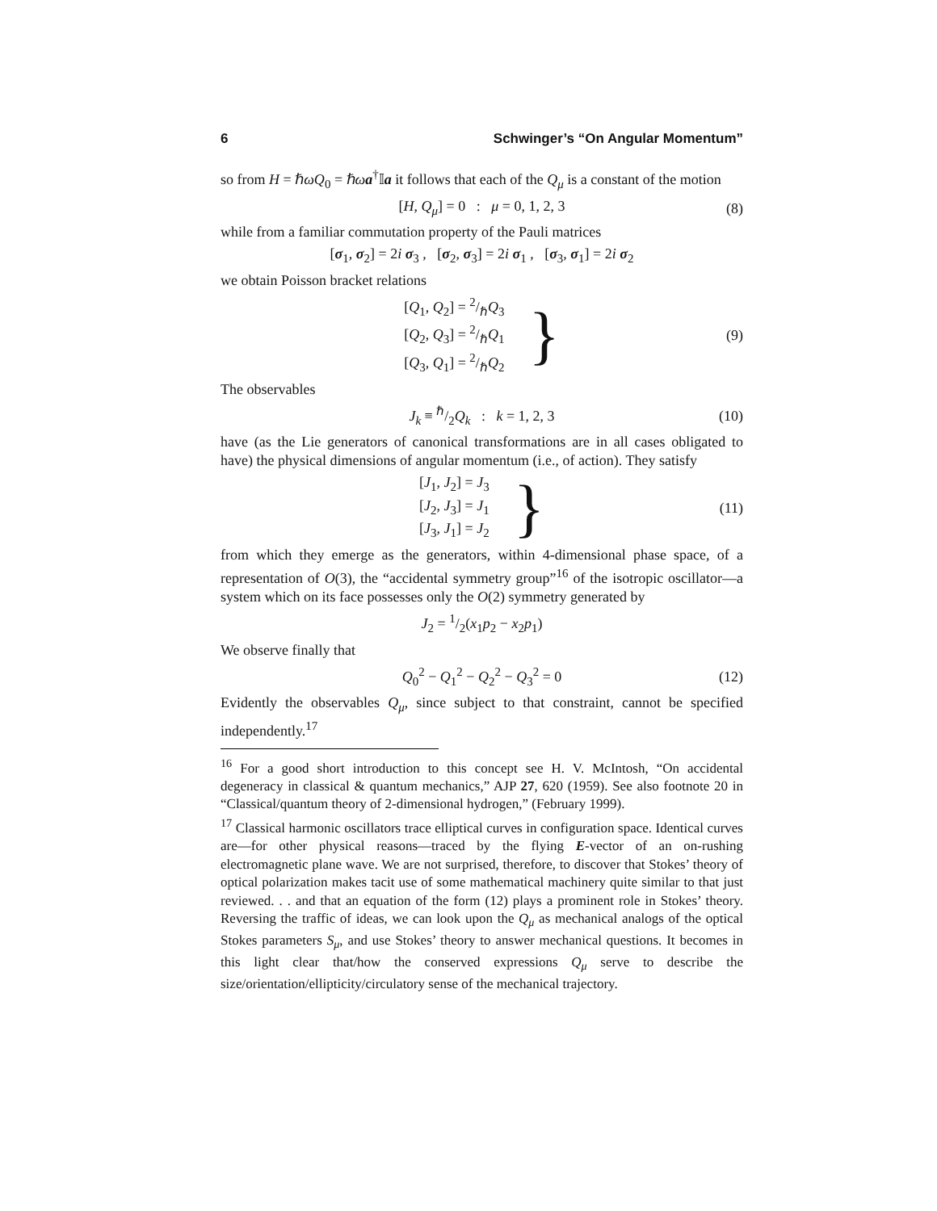6 Schwinger’s “On Angular Momentum”
so from H = ℏωQ<sub>0</sub> = ℏωa<sup>†</sup>𝕀a it follows that each of the Q<sub>μ</sub> is a constant of the motion
[H, Q<sub>μ</sub>] = 0 : μ = 0, 1, 2, 3 (8)
while from a familiar commutation property of the Pauli matrices
[σ<sub>1</sub>, σ<sub>2</sub>] = 2i σ<sub>3</sub> , [σ<sub>2</sub>, σ<sub>3</sub>] = 2i σ<sub>1</sub> , [σ<sub>3</sub>, σ<sub>1</sub>] = 2i σ<sub>2</sub>
we obtain Poisson bracket relations
[Q<sub>1</sub>, Q<sub>2</sub>] = 2/ℏQ<sub>3</sub>
[Q<sub>2</sub>, Q<sub>3</sub>] = 2/ℏQ<sub>1</sub>
[Q<sub>3</sub>, Q<sub>1</sub>] = 2/ℏQ<sub>2</sub>
}
(9)
The observables
J<sub>k</sub> ≡ ℏ/2Q<sub>k</sub> : k = 1, 2, 3 (10)
have (as the Lie generators of canonical transformations are in all cases obligated to have) the physical dimensions of angular momentum (i.e., of action). They satisfy
[J<sub>1</sub>, J<sub>2</sub>] = J<sub>3</sub>
[J<sub>2</sub>, J<sub>3</sub>] = J<sub>1</sub>
[J<sub>3</sub>, J<sub>1</sub>] = J<sub>2</sub>
}
(11)
from which they emerge as the generators, within 4-dimensional phase space, of a representation of O(3), the “accidental symmetry group”<sup>16</sup> of the isotropic oscillator—a system which on its face possesses only the O(2) symmetry generated by
J<sub>2</sub> = 1/2(x<sub>1</sub>p<sub>2</sub> − x<sub>2</sub>p<sub>1</sub>)
We observe finally that
Q<sub>0</sub><sup>2</sup> − Q<sub>1</sub><sup>2</sup> − Q<sub>2</sub><sup>2</sup> − Q<sub>3</sub><sup>2</sup> = 0 (12)
Evidently the observables Q<sub>μ</sub>, since subject to that constraint, cannot be specified independently.<sup>17</sup>
<sup>16</sup> For a good short introduction to this concept see H. V. McIntosh, “On accidental degeneracy in classical & quantum mechanics,” AJP 27, 620 (1959). See also footnote 20 in “Classical/quantum theory of 2-dimensional hydrogen,” (February 1999).
<sup>17</sup> Classical harmonic oscillators trace elliptical curves in configuration space. Identical curves are—for other physical reasons—traced by the flying E-vector of an on-rushing electromagnetic plane wave. We are not surprised, therefore, to discover that Stokes’ theory of optical polarization makes tacit use of some mathematical machinery quite similar to that just reviewed. . . and that an equation of the form (12) plays a prominent role in Stokes’ theory. Reversing the traffic of ideas, we can look upon the Q<sub>μ</sub> as mechanical analogs of the optical Stokes parameters S<sub>μ</sub>, and use Stokes’ theory to answer mechanical questions. It becomes in this light clear that/how the conserved expressions Q<sub>μ</sub> serve to describe the size/orientation/ellipticity/circulatory sense of the mechanical trajectory.